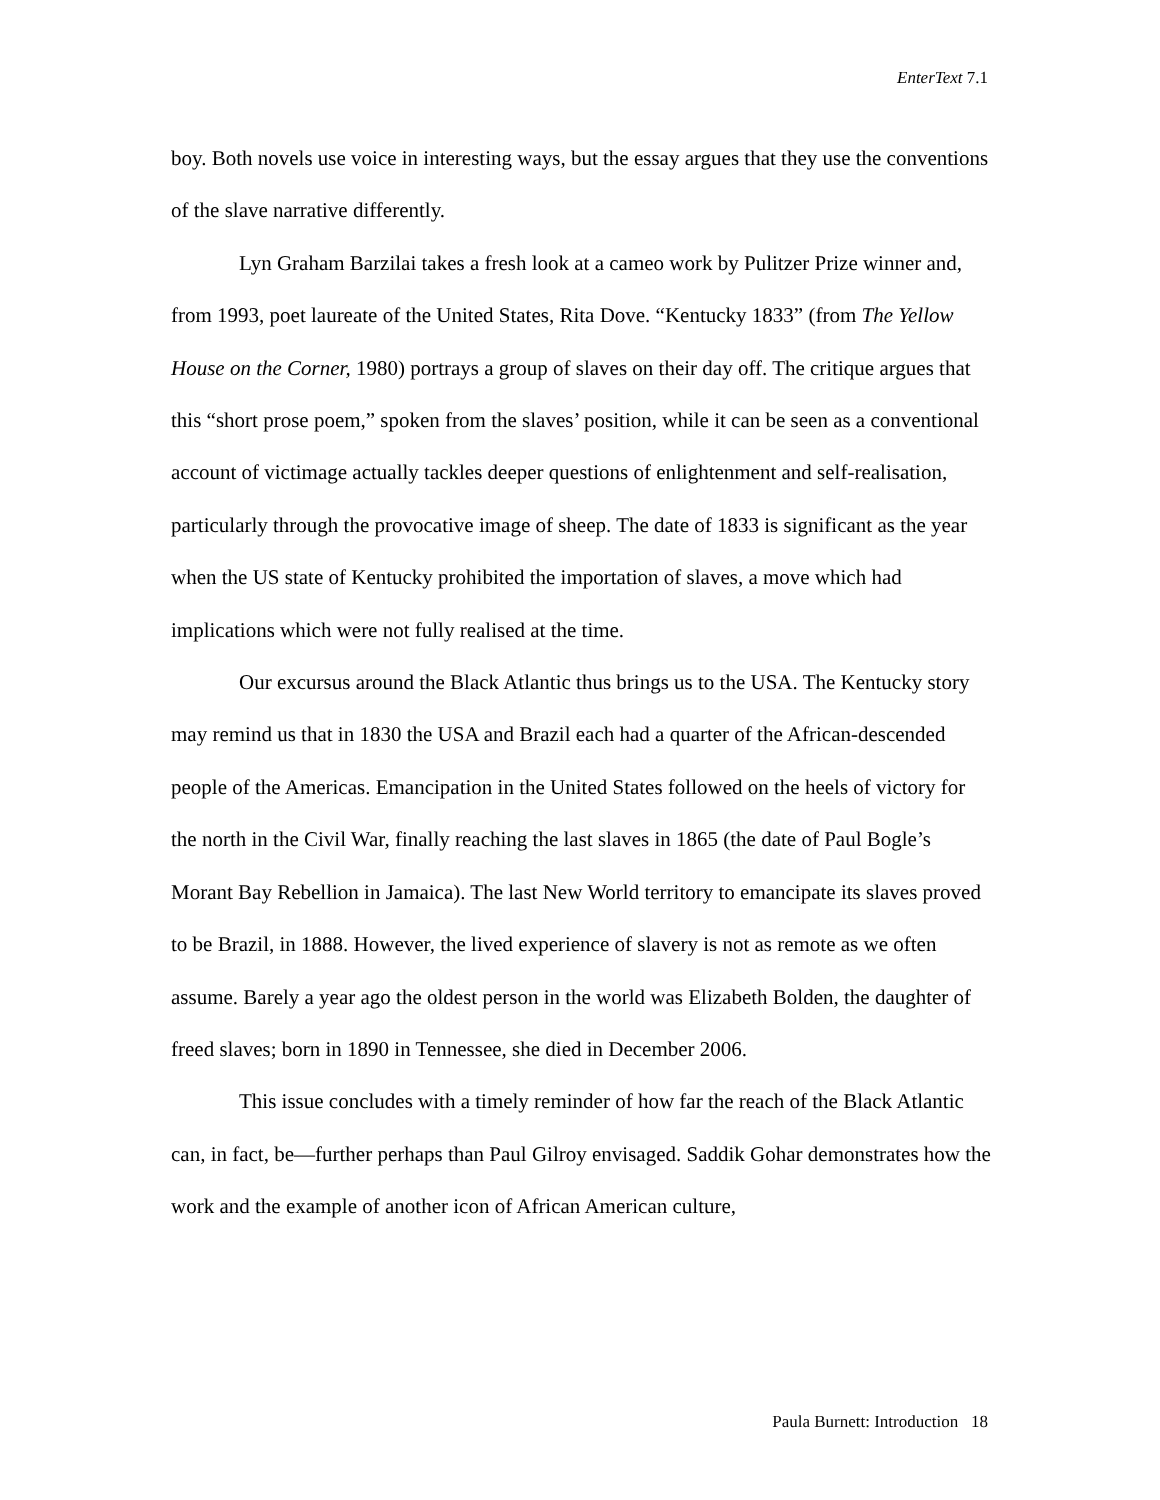EnterText 7.1
boy. Both novels use voice in interesting ways, but the essay argues that they use the conventions of the slave narrative differently.
Lyn Graham Barzilai takes a fresh look at a cameo work by Pulitzer Prize winner and, from 1993, poet laureate of the United States, Rita Dove. “Kentucky 1833” (from The Yellow House on the Corner, 1980) portrays a group of slaves on their day off. The critique argues that this “short prose poem,” spoken from the slaves’ position, while it can be seen as a conventional account of victimage actually tackles deeper questions of enlightenment and self-realisation, particularly through the provocative image of sheep. The date of 1833 is significant as the year when the US state of Kentucky prohibited the importation of slaves, a move which had implications which were not fully realised at the time.
Our excursus around the Black Atlantic thus brings us to the USA. The Kentucky story may remind us that in 1830 the USA and Brazil each had a quarter of the African-descended people of the Americas. Emancipation in the United States followed on the heels of victory for the north in the Civil War, finally reaching the last slaves in 1865 (the date of Paul Bogle’s Morant Bay Rebellion in Jamaica). The last New World territory to emancipate its slaves proved to be Brazil, in 1888. However, the lived experience of slavery is not as remote as we often assume. Barely a year ago the oldest person in the world was Elizabeth Bolden, the daughter of freed slaves; born in 1890 in Tennessee, she died in December 2006.
This issue concludes with a timely reminder of how far the reach of the Black Atlantic can, in fact, be—further perhaps than Paul Gilroy envisaged. Saddik Gohar demonstrates how the work and the example of another icon of African American culture,
Paula Burnett: Introduction 18